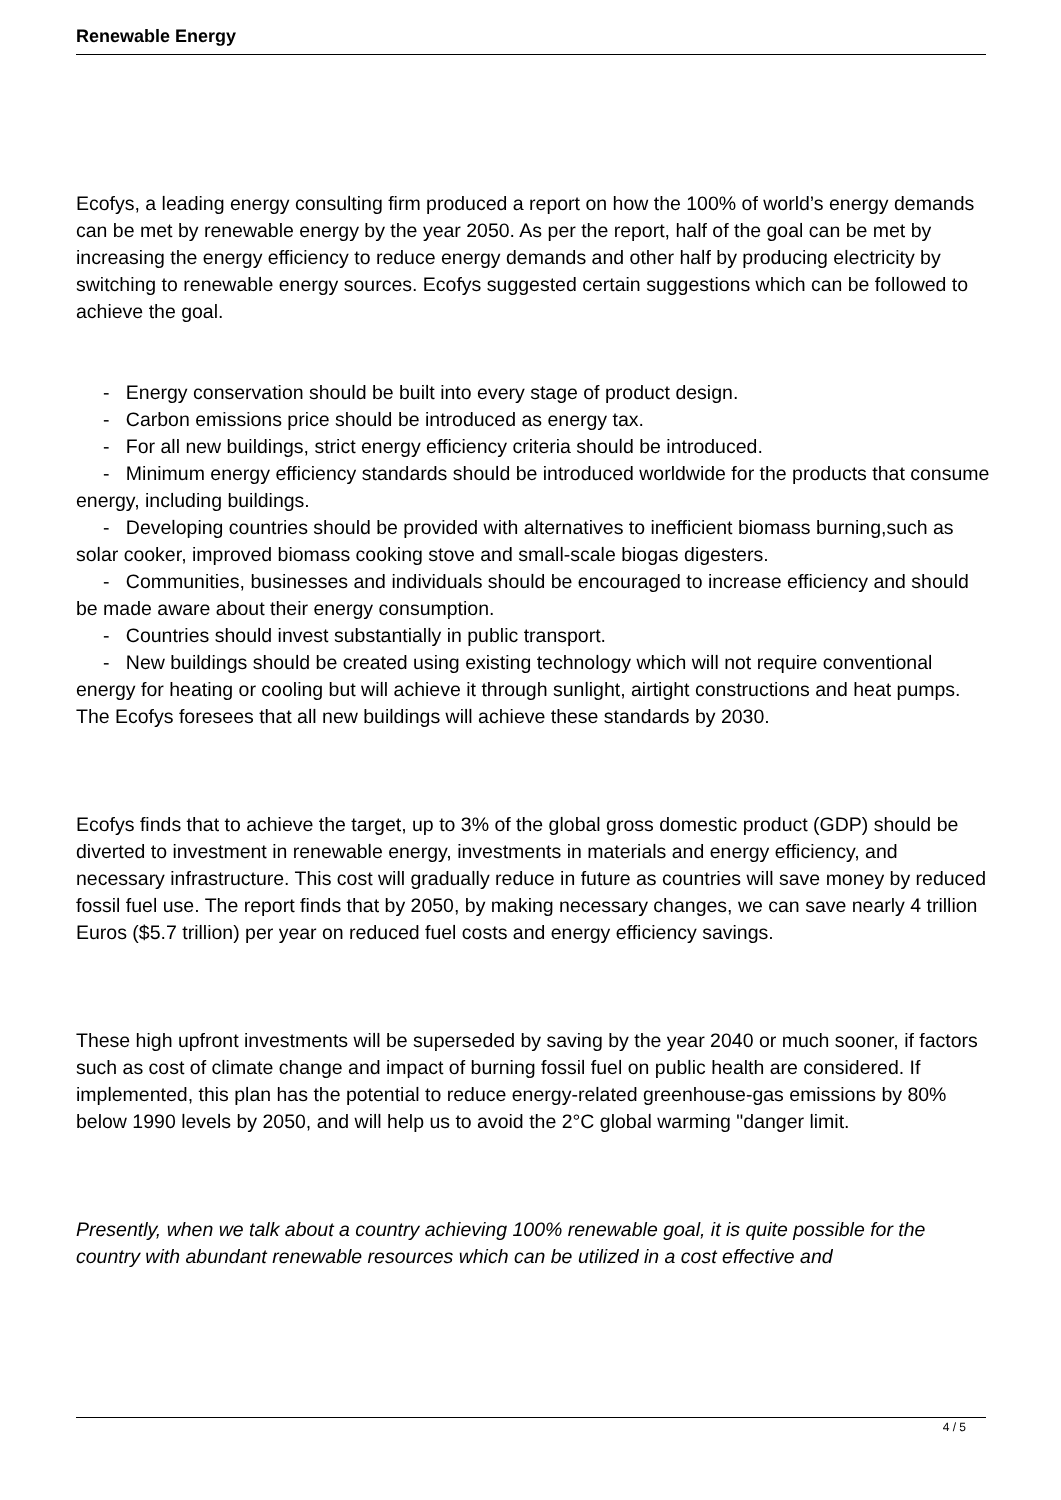Renewable Energy
Ecofys, a leading energy consulting firm produced a report on how the 100% of world’s energy demands can be met by renewable energy by the year 2050. As per the report, half of the goal can be met by increasing the energy efficiency to reduce energy demands and other half by producing electricity by switching to renewable energy sources. Ecofys suggested certain suggestions which can be followed to achieve the goal.
- Energy conservation should be built into every stage of product design.
- Carbon emissions price should be introduced as energy tax.
- For all new buildings, strict energy efficiency criteria should be introduced.
- Minimum energy efficiency standards should be introduced worldwide for the products that consume energy, including buildings.
- Developing countries should be provided with alternatives to inefficient biomass burning,such as solar cooker, improved biomass cooking stove and small-scale biogas digesters.
- Communities, businesses and individuals should be encouraged to increase efficiency and should be made aware about their energy consumption.
- Countries should invest substantially in public transport.
- New buildings should be created using existing technology which will not require conventional energy for heating or cooling but will achieve it through sunlight, airtight constructions and heat pumps. The Ecofys foresees that all new buildings will achieve these standards by 2030.
Ecofys finds that to achieve the target, up to 3% of the global gross domestic product (GDP) should be diverted to investment in renewable energy, investments in materials and energy efficiency, and necessary infrastructure. This cost will gradually reduce in future as countries will save money by reduced fossil fuel use. The report finds that by 2050, by making necessary changes, we can save nearly 4 trillion Euros ($5.7 trillion) per year on reduced fuel costs and energy efficiency savings.
These high upfront investments will be superseded by saving by the year 2040 or much sooner, if factors such as cost of climate change and impact of burning fossil fuel on public health are considered. If implemented, this plan has the potential to reduce energy-related greenhouse-gas emissions by 80% below 1990 levels by 2050, and will help us to avoid the 2°C global warming "danger limit.
Presently, when we talk about a country achieving 100% renewable goal, it is quite possible for the country with abundant renewable resources which can be utilized in a cost effective and
4 / 5